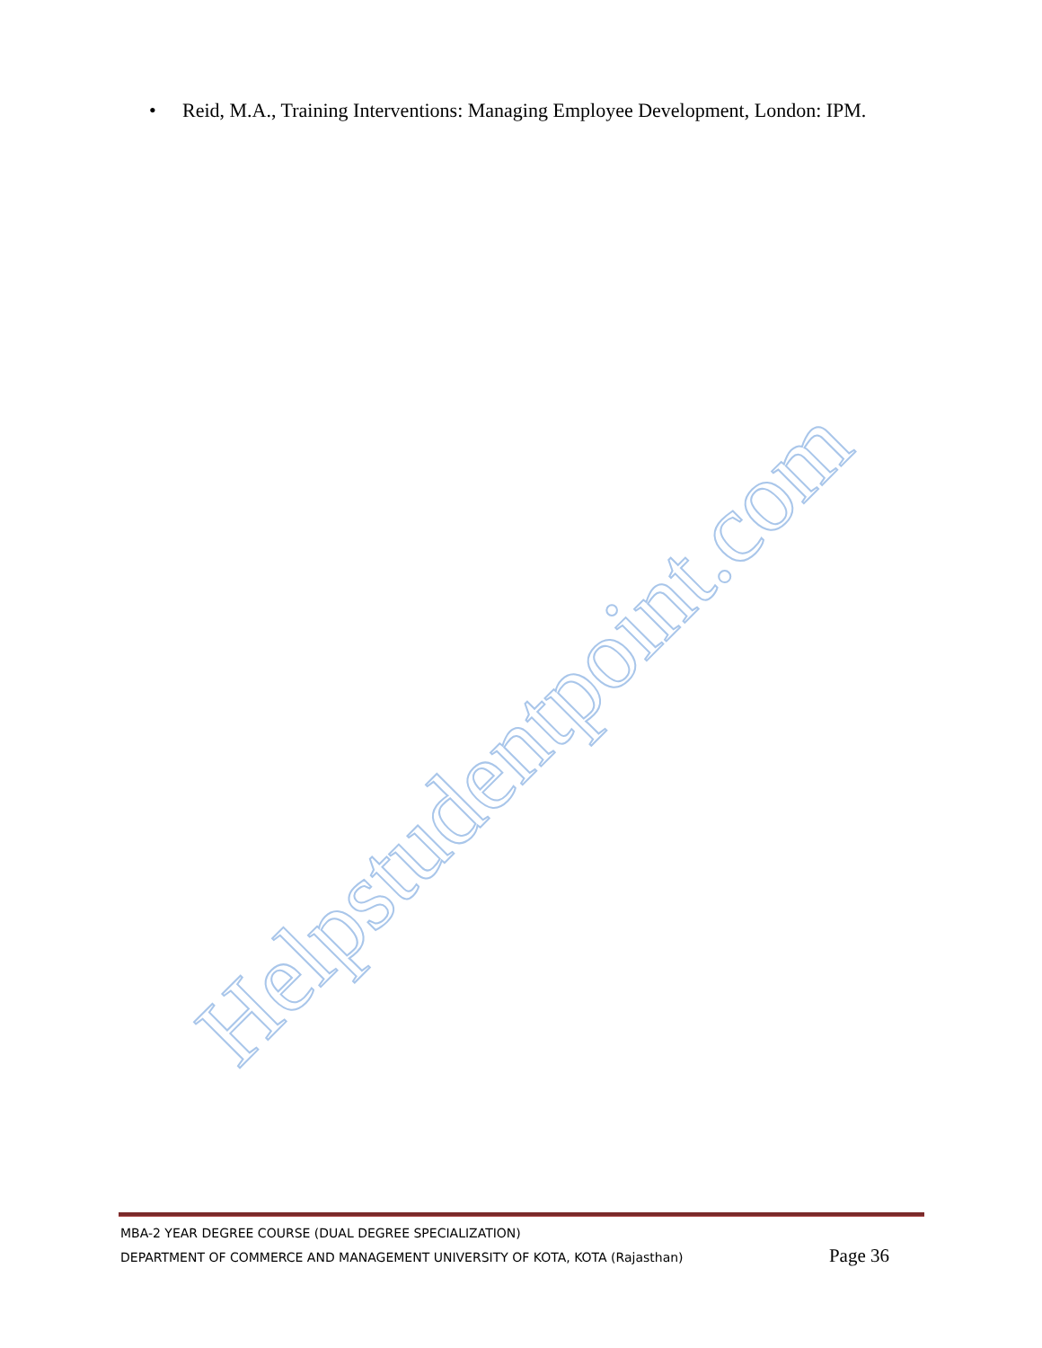• Reid, M.A., Training Interventions: Managing Employee Development, London: IPM.
Helpstudentpoint.com
MBA-2 YEAR DEGREE COURSE (DUAL DEGREE SPECIALIZATION)
DEPARTMENT OF COMMERCE AND MANAGEMENT UNIVERSITY OF KOTA, KOTA (Rajasthan) Page 36